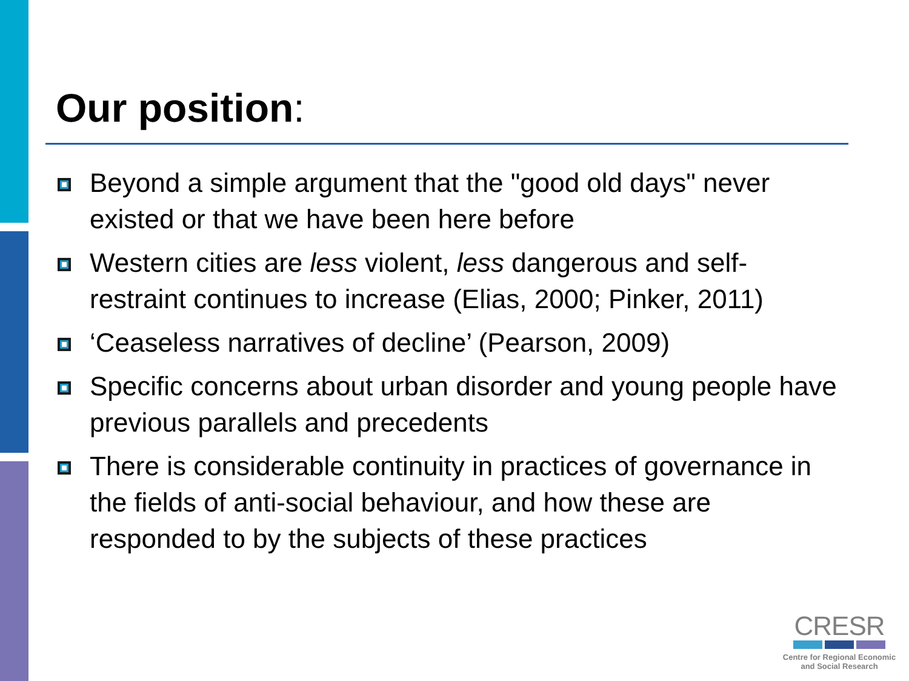Our position:
Beyond a simple argument that the "good old days" never existed or that we have been here before
Western cities are less violent, less dangerous and self-restraint continues to increase (Elias, 2000; Pinker, 2011)
‘Ceaseless narratives of decline’ (Pearson, 2009)
Specific concerns about urban disorder and young people have previous parallels and precedents
There is considerable continuity in practices of governance in the fields of anti-social behaviour, and how these are responded to by the subjects of these practices
CRESR
Centre for Regional Economic
and Social Research